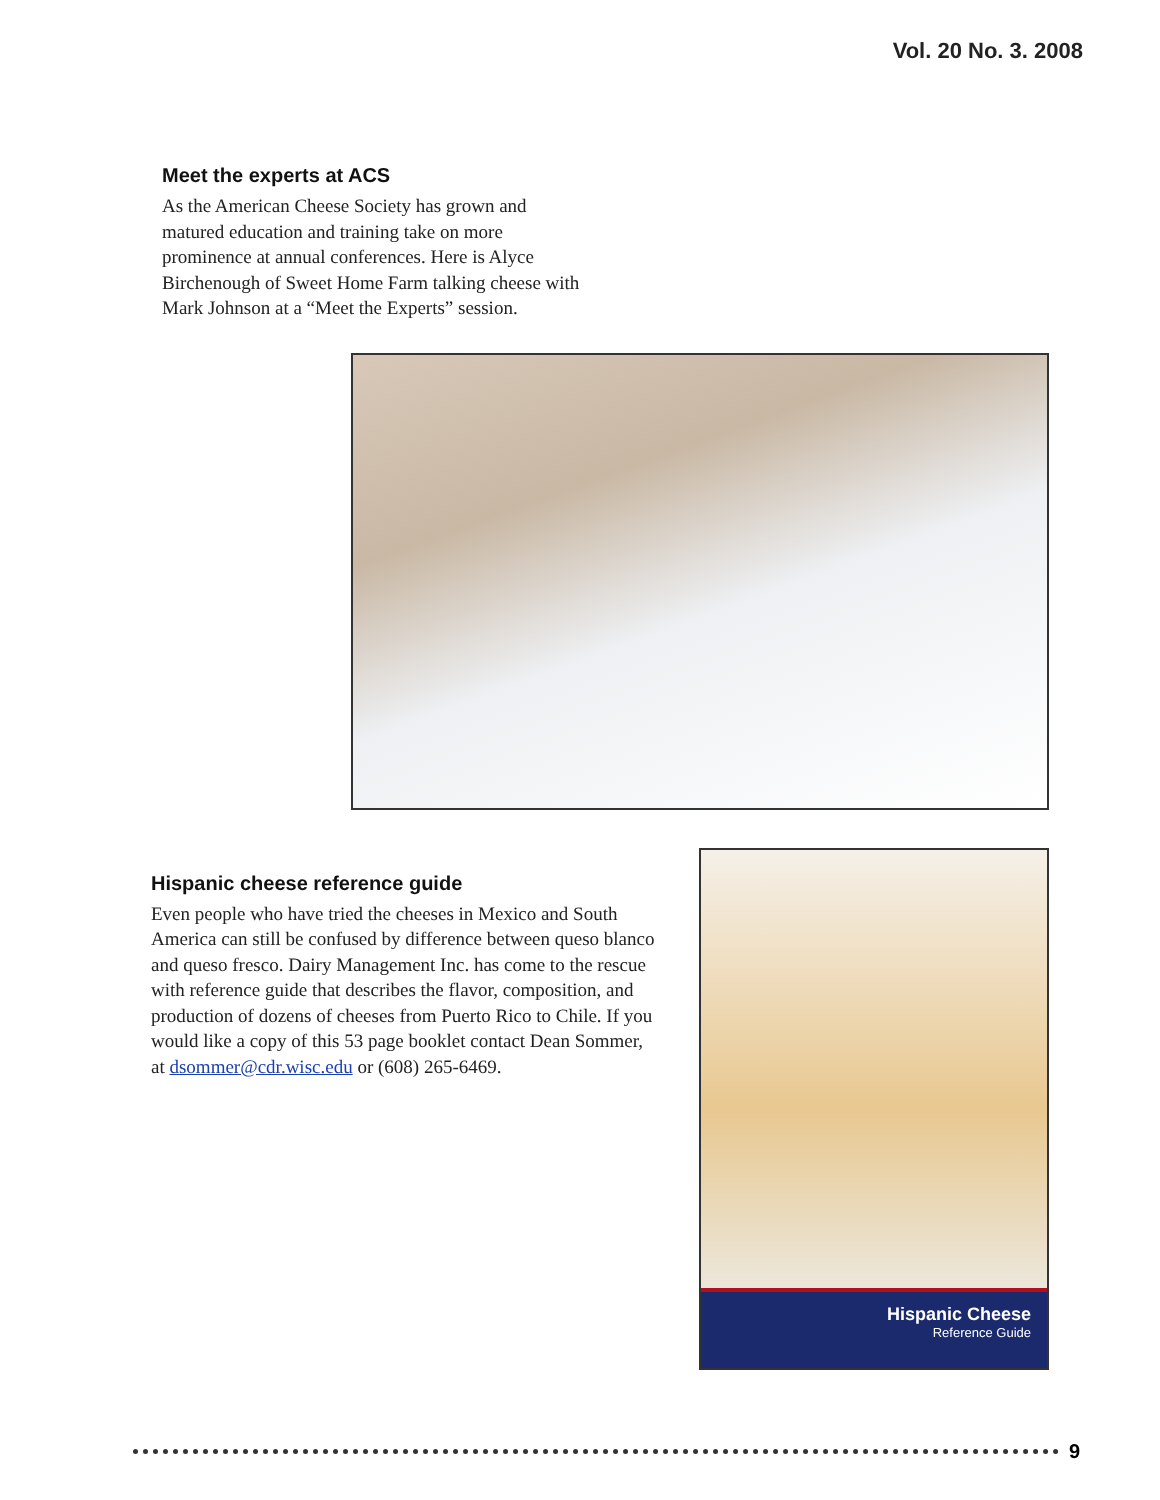Vol. 20 No. 3. 2008
Meet the experts at ACS
As the American Cheese Society has grown and matured education and training take on more prominence at annual conferences. Here is Alyce Birchenough of Sweet Home Farm talking cheese with Mark Johnson at a “Meet the Experts” session.
Hispanic cheese reference guide
Even people who have tried the cheeses in Mexico and South America can still be confused by difference between queso blanco and queso fresco. Dairy Management Inc. has come to the rescue with reference guide that describes the flavor, composition, and production of dozens of cheeses from Puerto Rico to Chile. If you would like a copy of this 53 page booklet contact Dean Sommer, at dsommer@cdr.wisc.edu or (608) 265-6469.
Hispanic Cheese
Reference Guide
9